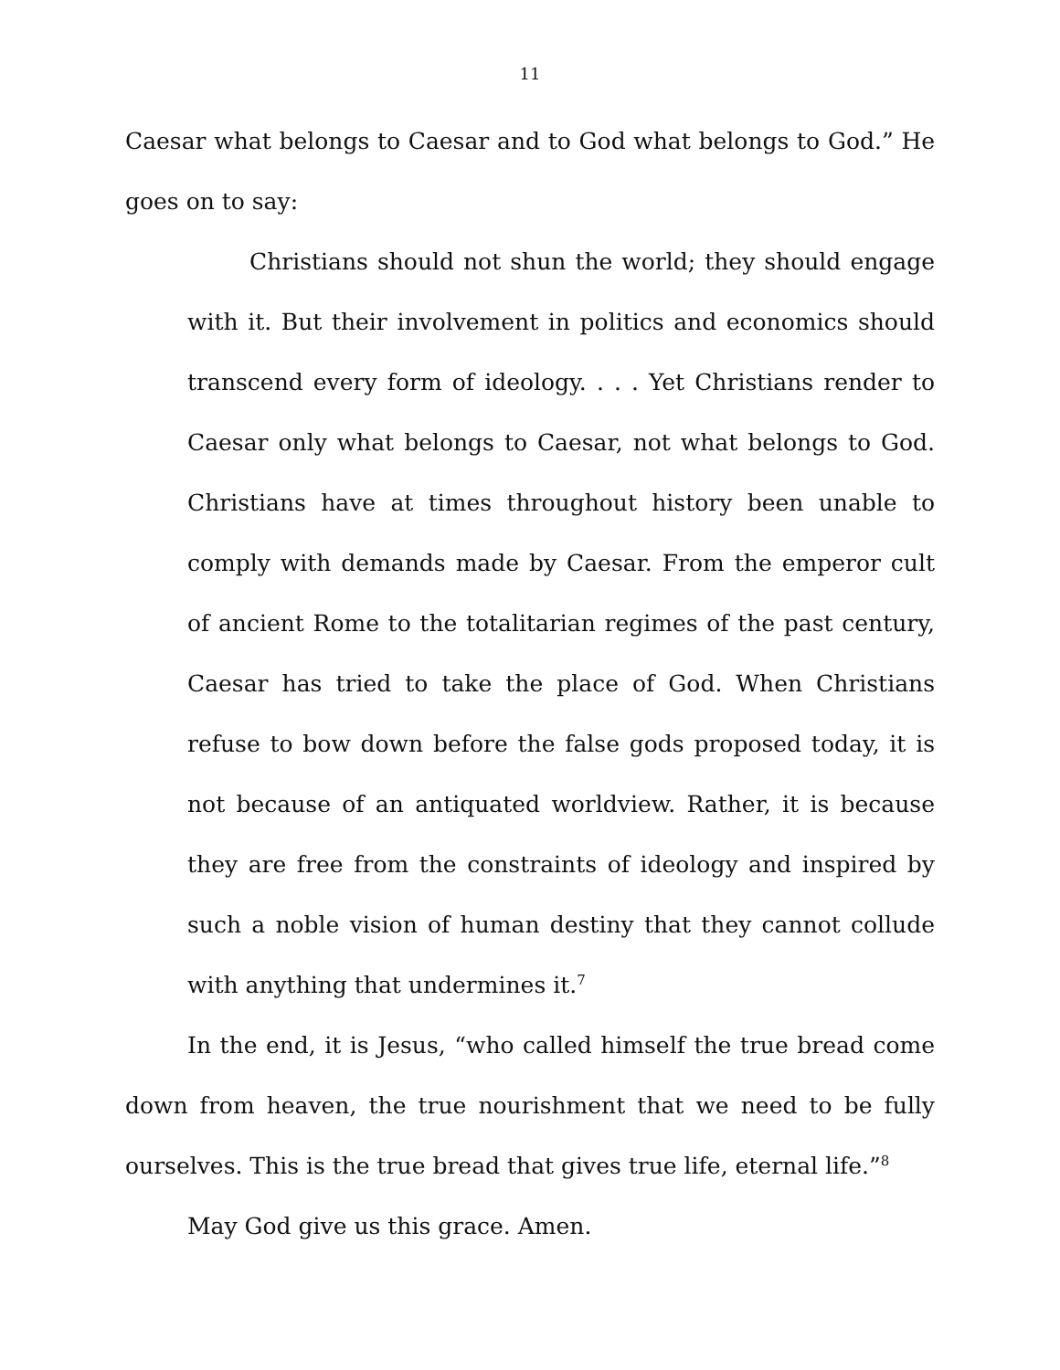11
Caesar what belongs to Caesar and to God what belongs to God.” He goes on to say:
Christians should not shun the world; they should engage with it. But their involvement in politics and economics should transcend every form of ideology. . . . Yet Christians render to Caesar only what belongs to Caesar, not what belongs to God. Christians have at times throughout history been unable to comply with demands made by Caesar. From the emperor cult of ancient Rome to the totalitarian regimes of the past century, Caesar has tried to take the place of God. When Christians refuse to bow down before the false gods proposed today, it is not because of an antiquated worldview. Rather, it is because they are free from the constraints of ideology and inspired by such a noble vision of human destiny that they cannot collude with anything that undermines it.<sup>7</sup>
In the end, it is Jesus, “who called himself the true bread come down from heaven, the true nourishment that we need to be fully ourselves. This is the true bread that gives true life, eternal life.”<sup>8</sup>
May God give us this grace. Amen.